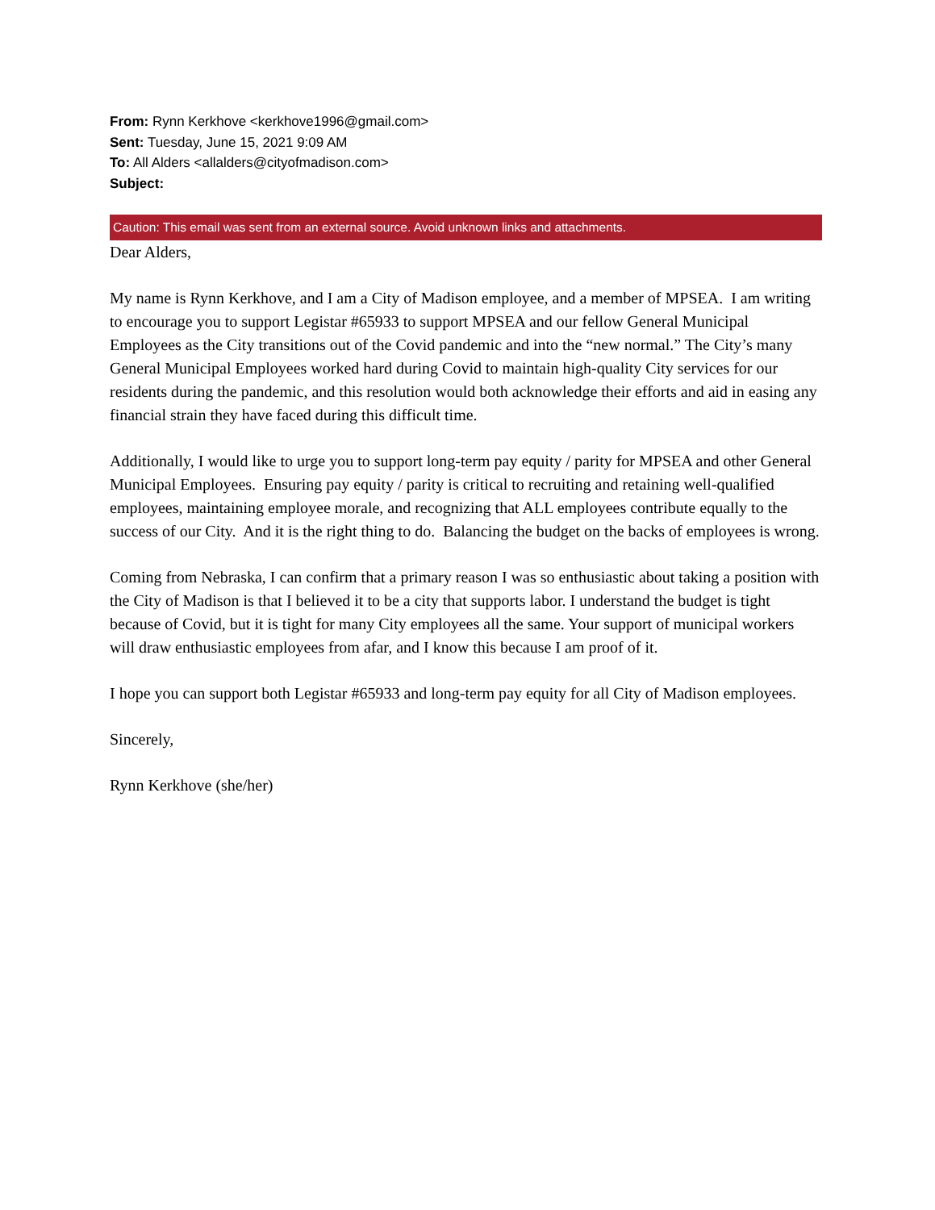From: Rynn Kerkhove <kerkhove1996@gmail.com>
Sent: Tuesday, June 15, 2021 9:09 AM
To: All Alders <allalders@cityofmadison.com>
Subject:
Caution: This email was sent from an external source. Avoid unknown links and attachments.
Dear Alders,
My name is Rynn Kerkhove, and I am a City of Madison employee, and a member of MPSEA. I am writing to encourage you to support Legistar #65933 to support MPSEA and our fellow General Municipal Employees as the City transitions out of the Covid pandemic and into the “new normal.” The City’s many General Municipal Employees worked hard during Covid to maintain high-quality City services for our residents during the pandemic, and this resolution would both acknowledge their efforts and aid in easing any financial strain they have faced during this difficult time.
Additionally, I would like to urge you to support long-term pay equity / parity for MPSEA and other General Municipal Employees. Ensuring pay equity / parity is critical to recruiting and retaining well-qualified employees, maintaining employee morale, and recognizing that ALL employees contribute equally to the success of our City. And it is the right thing to do. Balancing the budget on the backs of employees is wrong.
Coming from Nebraska, I can confirm that a primary reason I was so enthusiastic about taking a position with the City of Madison is that I believed it to be a city that supports labor. I understand the budget is tight because of Covid, but it is tight for many City employees all the same. Your support of municipal workers will draw enthusiastic employees from afar, and I know this because I am proof of it.
I hope you can support both Legistar #65933 and long-term pay equity for all City of Madison employees.
Sincerely,
Rynn Kerkhove (she/her)